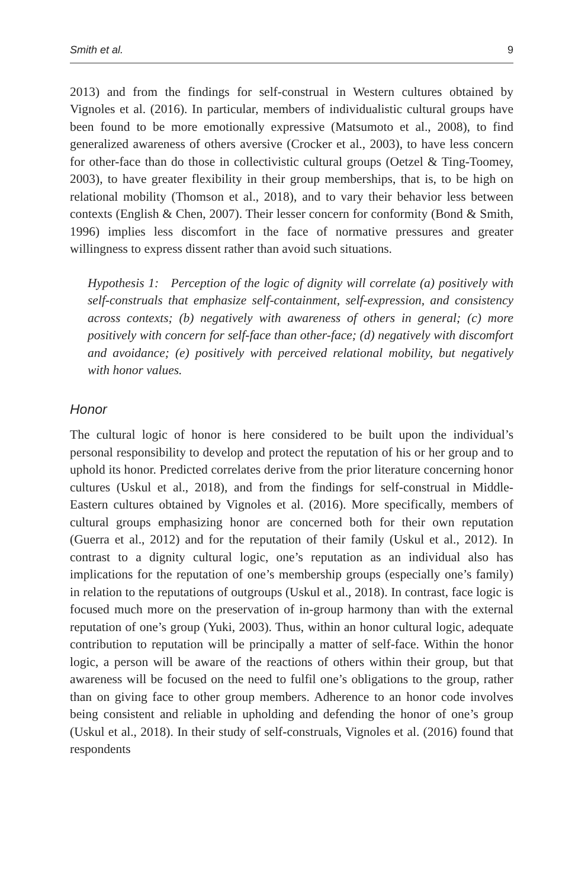Smith et al. 9
2013) and from the findings for self-construal in Western cultures obtained by Vignoles et al. (2016). In particular, members of individualistic cultural groups have been found to be more emotionally expressive (Matsumoto et al., 2008), to find generalized awareness of others aversive (Crocker et al., 2003), to have less concern for other-face than do those in collectivistic cultural groups (Oetzel & Ting-Toomey, 2003), to have greater flexibility in their group memberships, that is, to be high on relational mobility (Thomson et al., 2018), and to vary their behavior less between contexts (English & Chen, 2007). Their lesser concern for conformity (Bond & Smith, 1996) implies less discomfort in the face of normative pressures and greater willingness to express dissent rather than avoid such situations.
Hypothesis 1: Perception of the logic of dignity will correlate (a) positively with self-construals that emphasize self-containment, self-expression, and consistency across contexts; (b) negatively with awareness of others in general; (c) more positively with concern for self-face than other-face; (d) negatively with discomfort and avoidance; (e) positively with perceived relational mobility, but negatively with honor values.
Honor
The cultural logic of honor is here considered to be built upon the individual’s personal responsibility to develop and protect the reputation of his or her group and to uphold its honor. Predicted correlates derive from the prior literature concerning honor cultures (Uskul et al., 2018), and from the findings for self-construal in Middle-Eastern cultures obtained by Vignoles et al. (2016). More specifically, members of cultural groups emphasizing honor are concerned both for their own reputation (Guerra et al., 2012) and for the reputation of their family (Uskul et al., 2012). In contrast to a dignity cultural logic, one’s reputation as an individual also has implications for the reputation of one’s membership groups (especially one’s family) in relation to the reputations of outgroups (Uskul et al., 2018). In contrast, face logic is focused much more on the preservation of in-group harmony than with the external reputation of one’s group (Yuki, 2003). Thus, within an honor cultural logic, adequate contribution to reputation will be principally a matter of self-face. Within the honor logic, a person will be aware of the reactions of others within their group, but that awareness will be focused on the need to fulfil one’s obligations to the group, rather than on giving face to other group members. Adherence to an honor code involves being consistent and reliable in upholding and defending the honor of one’s group (Uskul et al., 2018). In their study of self-construals, Vignoles et al. (2016) found that respondents